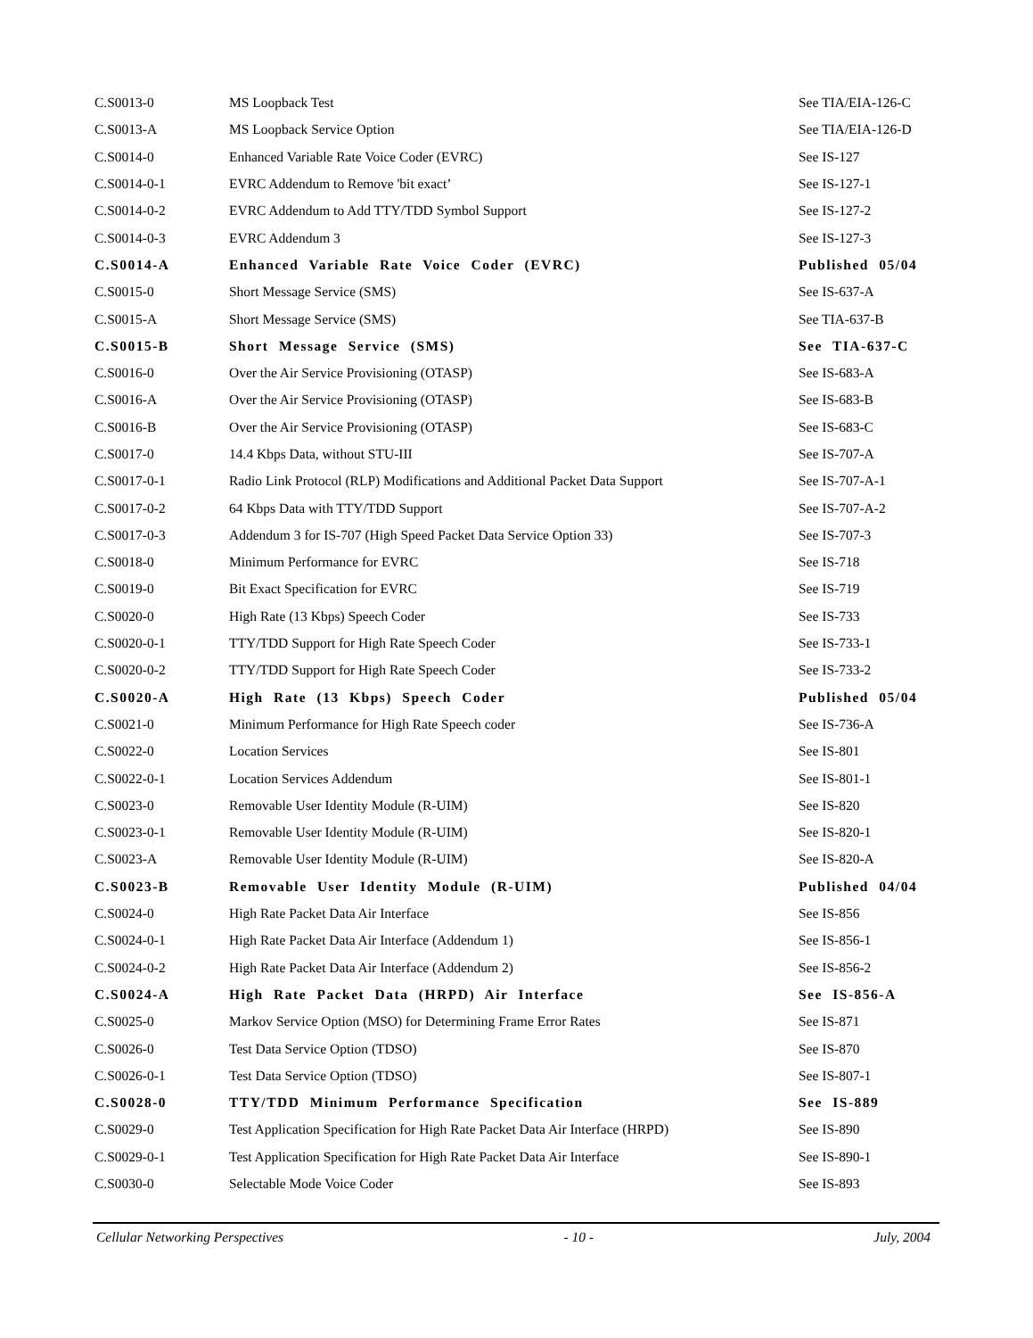| C.S0013-0 | MS Loopback Test | See TIA/EIA-126-C |
| C.S0013-A | MS Loopback Service Option | See TIA/EIA-126-D |
| C.S0014-0 | Enhanced Variable Rate Voice Coder (EVRC) | See IS-127 |
| C.S0014-0-1 | EVRC Addendum to Remove 'bit exact’ | See IS-127-1 |
| C.S0014-0-2 | EVRC Addendum to Add TTY/TDD Symbol Support | See IS-127-2 |
| C.S0014-0-3 | EVRC Addendum 3 | See IS-127-3 |
| C.S0014-A | Enhanced Variable Rate Voice Coder (EVRC) | Published 05/04 |
| C.S0015-0 | Short Message Service (SMS) | See IS-637-A |
| C.S0015-A | Short Message Service (SMS) | See TIA-637-B |
| C.S0015-B | Short Message Service (SMS) | See TIA-637-C |
| C.S0016-0 | Over the Air Service Provisioning (OTASP) | See IS-683-A |
| C.S0016-A | Over the Air Service Provisioning (OTASP) | See IS-683-B |
| C.S0016-B | Over the Air Service Provisioning (OTASP) | See IS-683-C |
| C.S0017-0 | 14.4 Kbps Data, without STU-III | See IS-707-A |
| C.S0017-0-1 | Radio Link Protocol (RLP) Modifications and Additional Packet Data Support | See IS-707-A-1 |
| C.S0017-0-2 | 64 Kbps Data with TTY/TDD Support | See IS-707-A-2 |
| C.S0017-0-3 | Addendum 3 for IS-707 (High Speed Packet Data Service Option 33) | See IS-707-3 |
| C.S0018-0 | Minimum Performance for EVRC | See IS-718 |
| C.S0019-0 | Bit Exact Specification for EVRC | See IS-719 |
| C.S0020-0 | High Rate (13 Kbps) Speech Coder | See IS-733 |
| C.S0020-0-1 | TTY/TDD Support for High Rate Speech Coder | See IS-733-1 |
| C.S0020-0-2 | TTY/TDD Support for High Rate Speech Coder | See IS-733-2 |
| C.S0020-A | High Rate (13 Kbps) Speech Coder | Published 05/04 |
| C.S0021-0 | Minimum Performance for High Rate Speech coder | See IS-736-A |
| C.S0022-0 | Location Services | See IS-801 |
| C.S0022-0-1 | Location Services Addendum | See IS-801-1 |
| C.S0023-0 | Removable User Identity Module (R-UIM) | See IS-820 |
| C.S0023-0-1 | Removable User Identity Module (R-UIM) | See IS-820-1 |
| C.S0023-A | Removable User Identity Module (R-UIM) | See IS-820-A |
| C.S0023-B | Removable User Identity Module (R-UIM) | Published 04/04 |
| C.S0024-0 | High Rate Packet Data Air Interface | See IS-856 |
| C.S0024-0-1 | High Rate Packet Data Air Interface (Addendum 1) | See IS-856-1 |
| C.S0024-0-2 | High Rate Packet Data Air Interface (Addendum 2) | See IS-856-2 |
| C.S0024-A | High Rate Packet Data (HRPD) Air Interface | See IS-856-A |
| C.S0025-0 | Markov Service Option (MSO) for Determining Frame Error Rates | See IS-871 |
| C.S0026-0 | Test Data Service Option (TDSO) | See IS-870 |
| C.S0026-0-1 | Test Data Service Option (TDSO) | See IS-807-1 |
| C.S0028-0 | TTY/TDD Minimum Performance Specification | See IS-889 |
| C.S0029-0 | Test Application Specification for High Rate Packet Data Air Interface (HRPD) | See IS-890 |
| C.S0029-0-1 | Test Application Specification for High Rate Packet Data Air Interface | See IS-890-1 |
| C.S0030-0 | Selectable Mode Voice Coder | See IS-893 |
Cellular Networking Perspectives - 10 - July, 2004